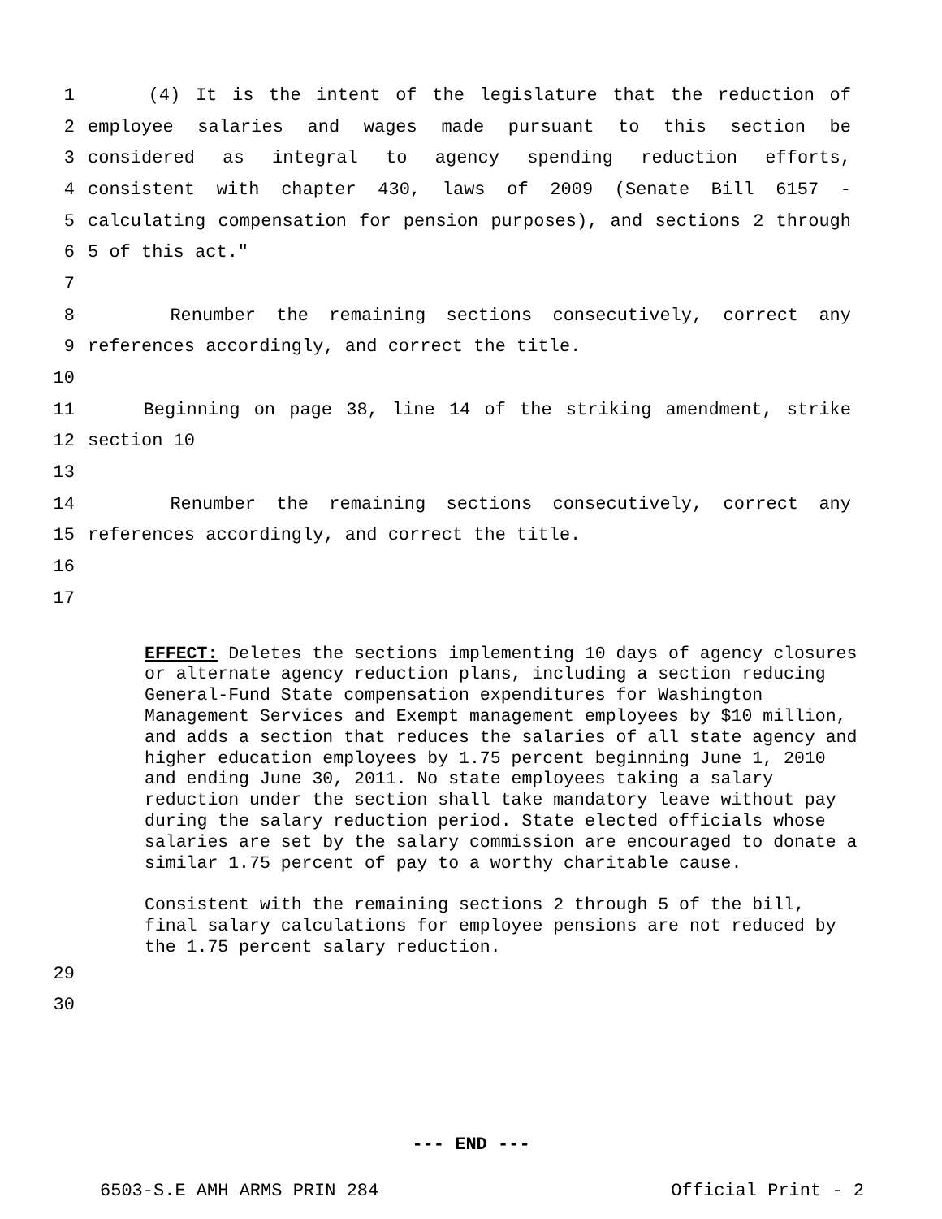1 (4) It is the intent of the legislature that the reduction of
2 employee salaries and wages made pursuant to this section be
3 considered as integral to agency spending reduction efforts,
4 consistent with chapter 430, laws of 2009 (Senate Bill 6157 -
5 calculating compensation for pension purposes), and sections 2 through
6 5 of this act."
7
8 Renumber the remaining sections consecutively, correct any
9 references accordingly, and correct the title.
10
11 Beginning on page 38, line 14 of the striking amendment, strike
12 section 10
13
14 Renumber the remaining sections consecutively, correct any
15 references accordingly, and correct the title.
16
17
EFFECT: Deletes the sections implementing 10 days of agency closures or alternate agency reduction plans, including a section reducing General-Fund State compensation expenditures for Washington Management Services and Exempt management employees by $10 million, and adds a section that reduces the salaries of all state agency and higher education employees by 1.75 percent beginning June 1, 2010 and ending June 30, 2011. No state employees taking a salary reduction under the section shall take mandatory leave without pay during the salary reduction period. State elected officials whose salaries are set by the salary commission are encouraged to donate a similar 1.75 percent of pay to a worthy charitable cause.
Consistent with the remaining sections 2 through 5 of the bill, final salary calculations for employee pensions are not reduced by the 1.75 percent salary reduction.
29
30
--- END ---
6503-S.E AMH ARMS PRIN 284 Official Print - 2